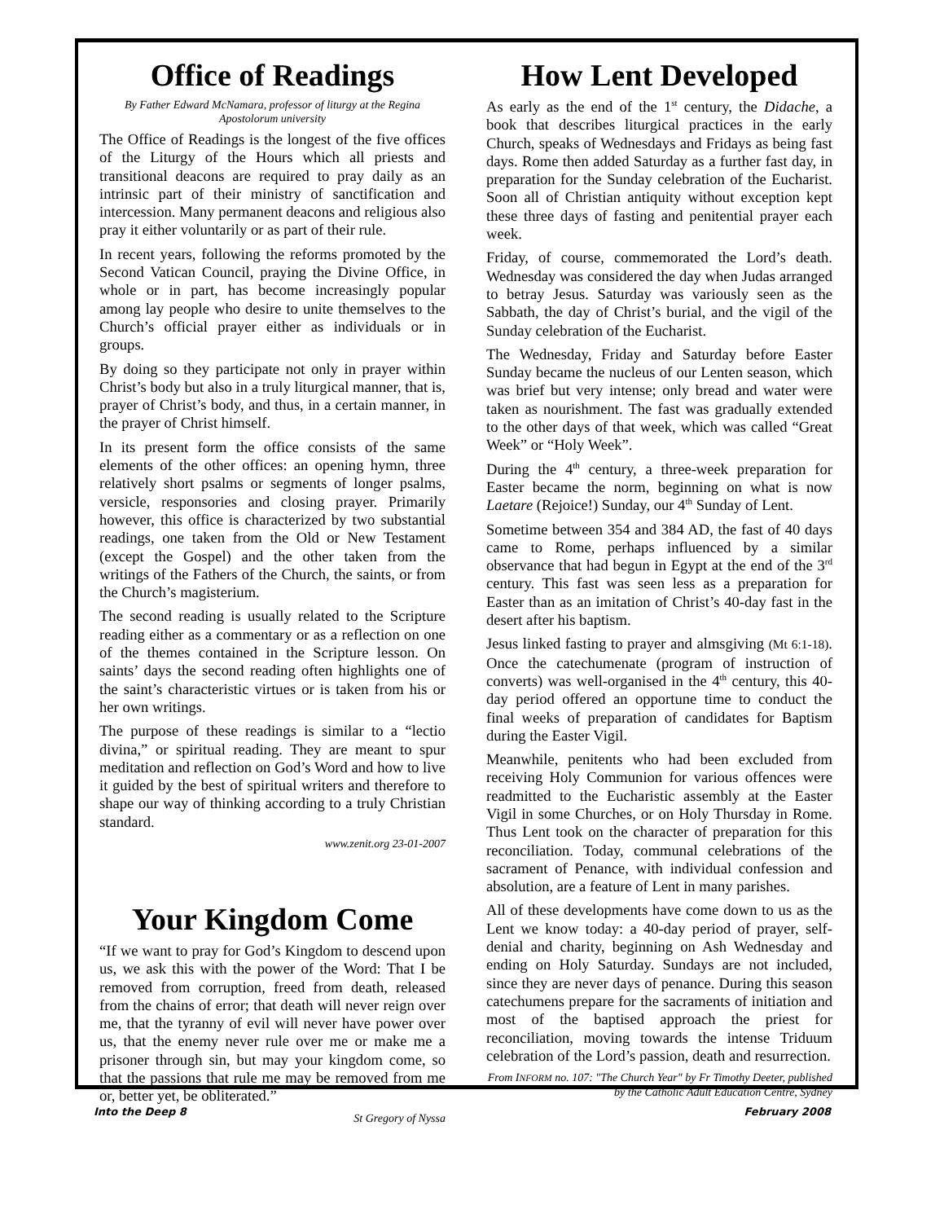Office of Readings
By Father Edward McNamara, professor of liturgy at the Regina Apostolorum university
The Office of Readings is the longest of the five offices of the Liturgy of the Hours which all priests and transitional deacons are required to pray daily as an intrinsic part of their ministry of sanctification and intercession. Many permanent deacons and religious also pray it either voluntarily or as part of their rule.
In recent years, following the reforms promoted by the Second Vatican Council, praying the Divine Office, in whole or in part, has become increasingly popular among lay people who desire to unite themselves to the Church’s official prayer either as individuals or in groups.
By doing so they participate not only in prayer within Christ’s body but also in a truly liturgical manner, that is, prayer of Christ’s body, and thus, in a certain manner, in the prayer of Christ himself.
In its present form the office consists of the same elements of the other offices: an opening hymn, three relatively short psalms or segments of longer psalms, versicle, responsories and closing prayer. Primarily however, this office is characterized by two substantial readings, one taken from the Old or New Testament (except the Gospel) and the other taken from the writings of the Fathers of the Church, the saints, or from the Church’s magisterium.
The second reading is usually related to the Scripture reading either as a commentary or as a reflection on one of the themes contained in the Scripture lesson. On saints’ days the second reading often highlights one of the saint’s characteristic virtues or is taken from his or her own writings.
The purpose of these readings is similar to a “lectio divina,” or spiritual reading. They are meant to spur meditation and reflection on God’s Word and how to live it guided by the best of spiritual writers and therefore to shape our way of thinking according to a truly Christian standard.
www.zenit.org 23-01-2007
Your Kingdom Come
“If we want to pray for God’s Kingdom to descend upon us, we ask this with the power of the Word: That I be removed from corruption, freed from death, released from the chains of error; that death will never reign over me, that the tyranny of evil will never have power over us, that the enemy never rule over me or make me a prisoner through sin, but may your kingdom come, so that the passions that rule me may be removed from me or, better yet, be obliterated.”
St Gregory of Nyssa
How Lent Developed
As early as the end of the 1<sup>st</sup> century, the Didache, a book that describes liturgical practices in the early Church, speaks of Wednesdays and Fridays as being fast days. Rome then added Saturday as a further fast day, in preparation for the Sunday celebration of the Eucharist. Soon all of Christian antiquity without exception kept these three days of fasting and penitential prayer each week.
Friday, of course, commemorated the Lord’s death. Wednesday was considered the day when Judas arranged to betray Jesus. Saturday was variously seen as the Sabbath, the day of Christ’s burial, and the vigil of the Sunday celebration of the Eucharist.
The Wednesday, Friday and Saturday before Easter Sunday became the nucleus of our Lenten season, which was brief but very intense; only bread and water were taken as nourishment. The fast was gradually extended to the other days of that week, which was called “Great Week” or “Holy Week”.
During the 4<sup>th</sup> century, a three-week preparation for Easter became the norm, beginning on what is now Laetare (Rejoice!) Sunday, our 4<sup>th</sup> Sunday of Lent.
Sometime between 354 and 384 AD, the fast of 40 days came to Rome, perhaps influenced by a similar observance that had begun in Egypt at the end of the 3<sup>rd</sup> century. This fast was seen less as a preparation for Easter than as an imitation of Christ’s 40-day fast in the desert after his baptism.
Jesus linked fasting to prayer and almsgiving (Mt 6:1-18). Once the catechumenate (program of instruction of converts) was well-organised in the 4<sup>th</sup> century, this 40-day period offered an opportune time to conduct the final weeks of preparation of candidates for Baptism during the Easter Vigil.
Meanwhile, penitents who had been excluded from receiving Holy Communion for various offences were readmitted to the Eucharistic assembly at the Easter Vigil in some Churches, or on Holy Thursday in Rome. Thus Lent took on the character of preparation for this reconciliation. Today, communal celebrations of the sacrament of Penance, with individual confession and absolution, are a feature of Lent in many parishes.
All of these developments have come down to us as the Lent we know today: a 40-day period of prayer, self-denial and charity, beginning on Ash Wednesday and ending on Holy Saturday. Sundays are not included, since they are never days of penance. During this season catechumens prepare for the sacraments of initiation and most of the baptised approach the priest for reconciliation, moving towards the intense Triduum celebration of the Lord’s passion, death and resurrection.
From INFORM no. 107: "The Church Year" by Fr Timothy Deeter, published by the Catholic Adult Education Centre, Sydney
Into the Deep 8 February 2008